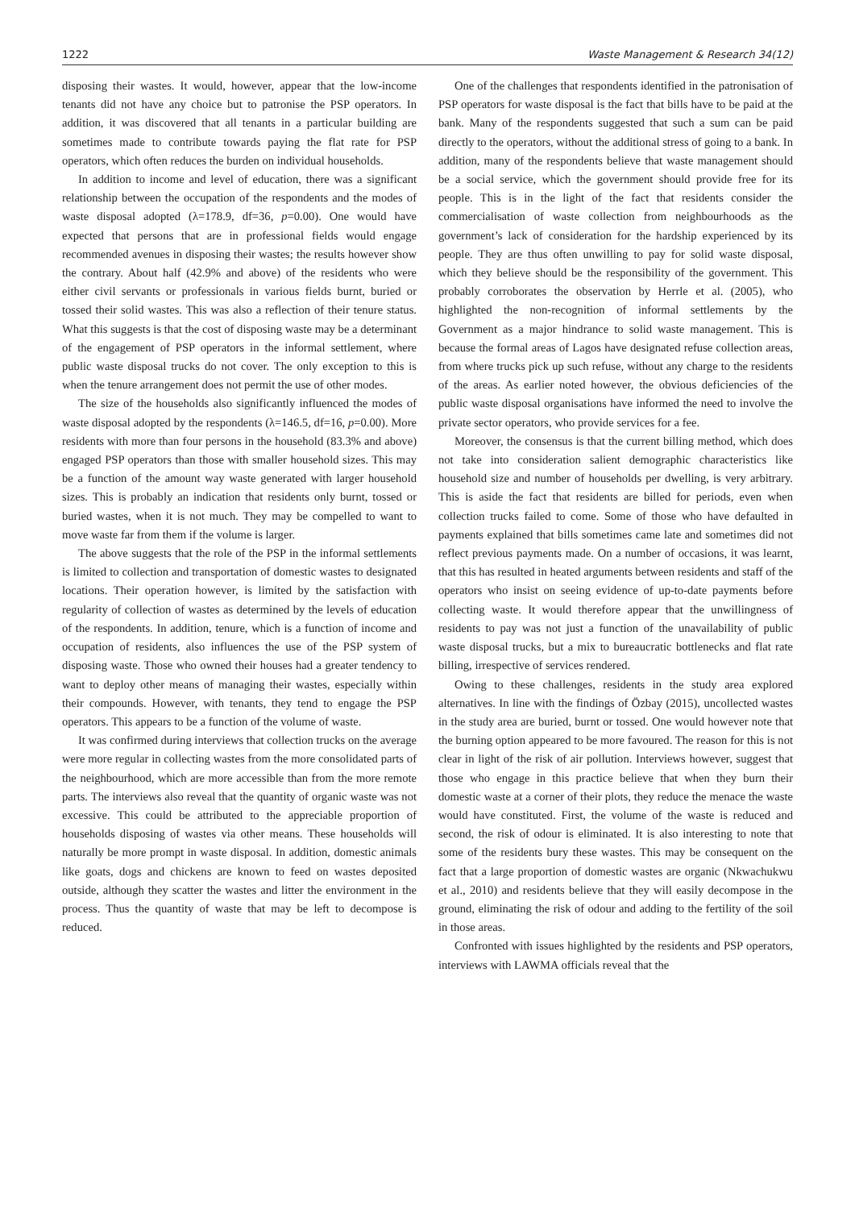1222 Waste Management & Research 34(12)
disposing their wastes. It would, however, appear that the low-income tenants did not have any choice but to patronise the PSP operators. In addition, it was discovered that all tenants in a particular building are sometimes made to contribute towards paying the flat rate for PSP operators, which often reduces the burden on individual households.
In addition to income and level of education, there was a significant relationship between the occupation of the respondents and the modes of waste disposal adopted (λ=178.9, df=36, p=0.00). One would have expected that persons that are in professional fields would engage recommended avenues in disposing their wastes; the results however show the contrary. About half (42.9% and above) of the residents who were either civil servants or professionals in various fields burnt, buried or tossed their solid wastes. This was also a reflection of their tenure status. What this suggests is that the cost of disposing waste may be a determinant of the engagement of PSP operators in the informal settlement, where public waste disposal trucks do not cover. The only exception to this is when the tenure arrangement does not permit the use of other modes.
The size of the households also significantly influenced the modes of waste disposal adopted by the respondents (λ=146.5, df=16, p=0.00). More residents with more than four persons in the household (83.3% and above) engaged PSP operators than those with smaller household sizes. This may be a function of the amount way waste generated with larger household sizes. This is probably an indication that residents only burnt, tossed or buried wastes, when it is not much. They may be compelled to want to move waste far from them if the volume is larger.
The above suggests that the role of the PSP in the informal settlements is limited to collection and transportation of domestic wastes to designated locations. Their operation however, is limited by the satisfaction with regularity of collection of wastes as determined by the levels of education of the respondents. In addition, tenure, which is a function of income and occupation of residents, also influences the use of the PSP system of disposing waste. Those who owned their houses had a greater tendency to want to deploy other means of managing their wastes, especially within their compounds. However, with tenants, they tend to engage the PSP operators. This appears to be a function of the volume of waste.
It was confirmed during interviews that collection trucks on the average were more regular in collecting wastes from the more consolidated parts of the neighbourhood, which are more accessible than from the more remote parts. The interviews also reveal that the quantity of organic waste was not excessive. This could be attributed to the appreciable proportion of households disposing of wastes via other means. These households will naturally be more prompt in waste disposal. In addition, domestic animals like goats, dogs and chickens are known to feed on wastes deposited outside, although they scatter the wastes and litter the environment in the process. Thus the quantity of waste that may be left to decompose is reduced.
One of the challenges that respondents identified in the patronisation of PSP operators for waste disposal is the fact that bills have to be paid at the bank. Many of the respondents suggested that such a sum can be paid directly to the operators, without the additional stress of going to a bank. In addition, many of the respondents believe that waste management should be a social service, which the government should provide free for its people. This is in the light of the fact that residents consider the commercialisation of waste collection from neighbourhoods as the government’s lack of consideration for the hardship experienced by its people. They are thus often unwilling to pay for solid waste disposal, which they believe should be the responsibility of the government. This probably corroborates the observation by Herrle et al. (2005), who highlighted the non-recognition of informal settlements by the Government as a major hindrance to solid waste management. This is because the formal areas of Lagos have designated refuse collection areas, from where trucks pick up such refuse, without any charge to the residents of the areas. As earlier noted however, the obvious deficiencies of the public waste disposal organisations have informed the need to involve the private sector operators, who provide services for a fee.
Moreover, the consensus is that the current billing method, which does not take into consideration salient demographic characteristics like household size and number of households per dwelling, is very arbitrary. This is aside the fact that residents are billed for periods, even when collection trucks failed to come. Some of those who have defaulted in payments explained that bills sometimes came late and sometimes did not reflect previous payments made. On a number of occasions, it was learnt, that this has resulted in heated arguments between residents and staff of the operators who insist on seeing evidence of up-to-date payments before collecting waste. It would therefore appear that the unwillingness of residents to pay was not just a function of the unavailability of public waste disposal trucks, but a mix to bureaucratic bottlenecks and flat rate billing, irrespective of services rendered.
Owing to these challenges, residents in the study area explored alternatives. In line with the findings of Özbay (2015), uncollected wastes in the study area are buried, burnt or tossed. One would however note that the burning option appeared to be more favoured. The reason for this is not clear in light of the risk of air pollution. Interviews however, suggest that those who engage in this practice believe that when they burn their domestic waste at a corner of their plots, they reduce the menace the waste would have constituted. First, the volume of the waste is reduced and second, the risk of odour is eliminated. It is also interesting to note that some of the residents bury these wastes. This may be consequent on the fact that a large proportion of domestic wastes are organic (Nkwachukwu et al., 2010) and residents believe that they will easily decompose in the ground, eliminating the risk of odour and adding to the fertility of the soil in those areas.
Confronted with issues highlighted by the residents and PSP operators, interviews with LAWMA officials reveal that the